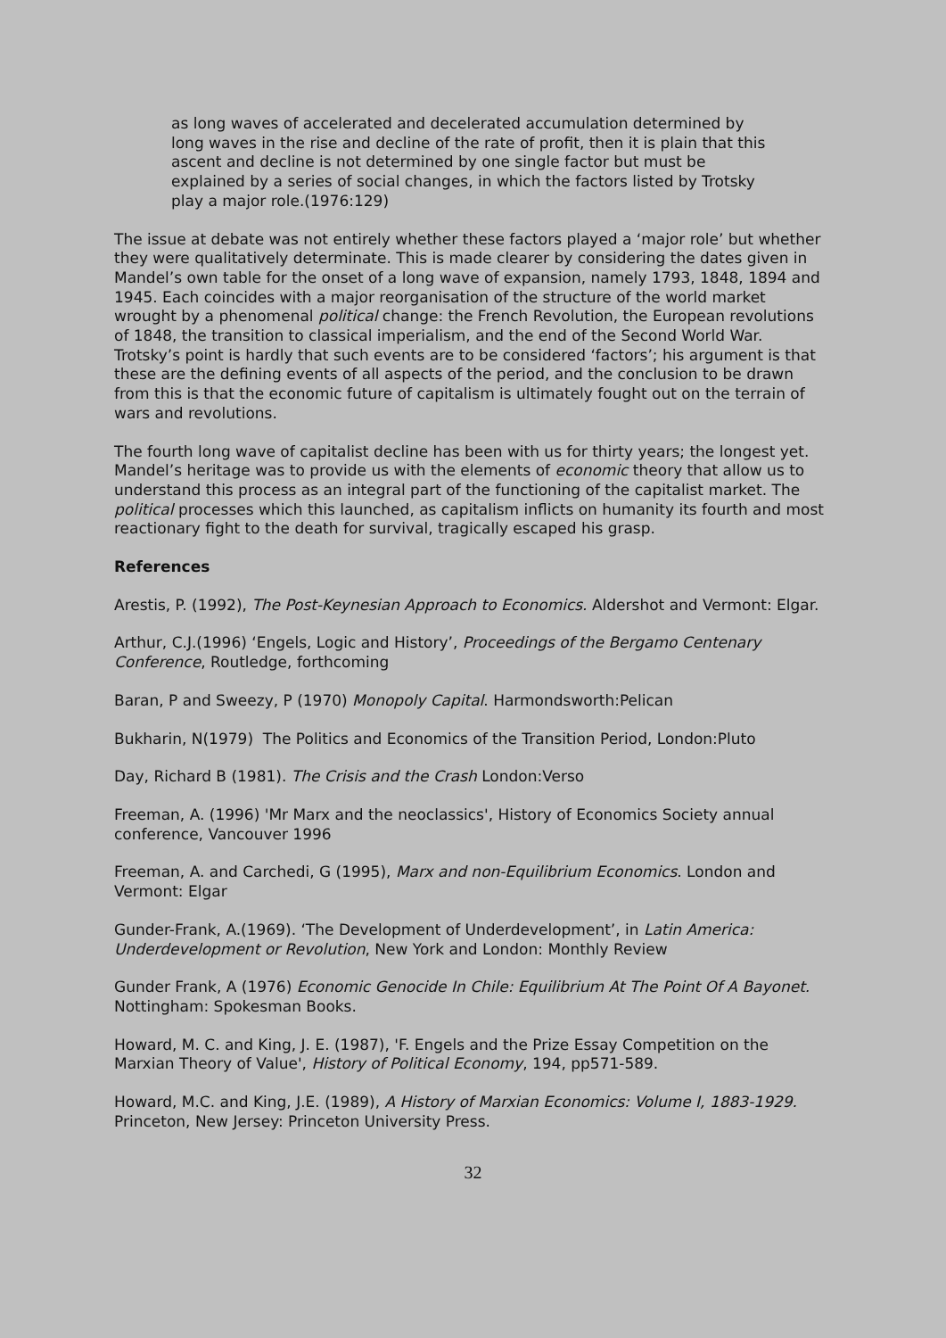as long waves of accelerated and decelerated accumulation determined by long waves in the rise and decline of the rate of profit, then it is plain that this ascent and decline is not determined by one single factor but must be explained by a series of social changes, in which the factors listed by Trotsky play a major role.(1976:129)
The issue at debate was not entirely whether these factors played a ‘major role’ but whether they were qualitatively determinate. This is made clearer by considering the dates given in Mandel’s own table for the onset of a long wave of expansion, namely 1793, 1848, 1894 and 1945. Each coincides with a major reorganisation of the structure of the world market wrought by a phenomenal political change: the French Revolution, the European revolutions of 1848, the transition to classical imperialism, and the end of the Second World War. Trotsky’s point is hardly that such events are to be considered ‘factors’; his argument is that these are the defining events of all aspects of the period, and the conclusion to be drawn from this is that the economic future of capitalism is ultimately fought out on the terrain of wars and revolutions.
The fourth long wave of capitalist decline has been with us for thirty years; the longest yet. Mandel’s heritage was to provide us with the elements of economic theory that allow us to understand this process as an integral part of the functioning of the capitalist market. The political processes which this launched, as capitalism inflicts on humanity its fourth and most reactionary fight to the death for survival, tragically escaped his grasp.
References
Arestis, P. (1992), The Post-Keynesian Approach to Economics. Aldershot and Vermont: Elgar.
Arthur, C.J.(1996) ‘Engels, Logic and History’, Proceedings of the Bergamo Centenary Conference, Routledge, forthcoming
Baran, P and Sweezy, P (1970) Monopoly Capital. Harmondsworth:Pelican
Bukharin, N(1979) The Politics and Economics of the Transition Period, London:Pluto
Day, Richard B (1981). The Crisis and the Crash London:Verso
Freeman, A. (1996) 'Mr Marx and the neoclassics', History of Economics Society annual conference, Vancouver 1996
Freeman, A. and Carchedi, G (1995), Marx and non-Equilibrium Economics. London and Vermont: Elgar
Gunder-Frank, A.(1969). ‘The Development of Underdevelopment’, in Latin America: Underdevelopment or Revolution, New York and London: Monthly Review
Gunder Frank, A (1976) Economic Genocide In Chile: Equilibrium At The Point Of A Bayonet. Nottingham: Spokesman Books.
Howard, M. C. and King, J. E. (1987), 'F. Engels and the Prize Essay Competition on the Marxian Theory of Value', History of Political Economy, 194, pp571-589.
Howard, M.C. and King, J.E. (1989), A History of Marxian Economics: Volume I, 1883-1929. Princeton, New Jersey: Princeton University Press.
32